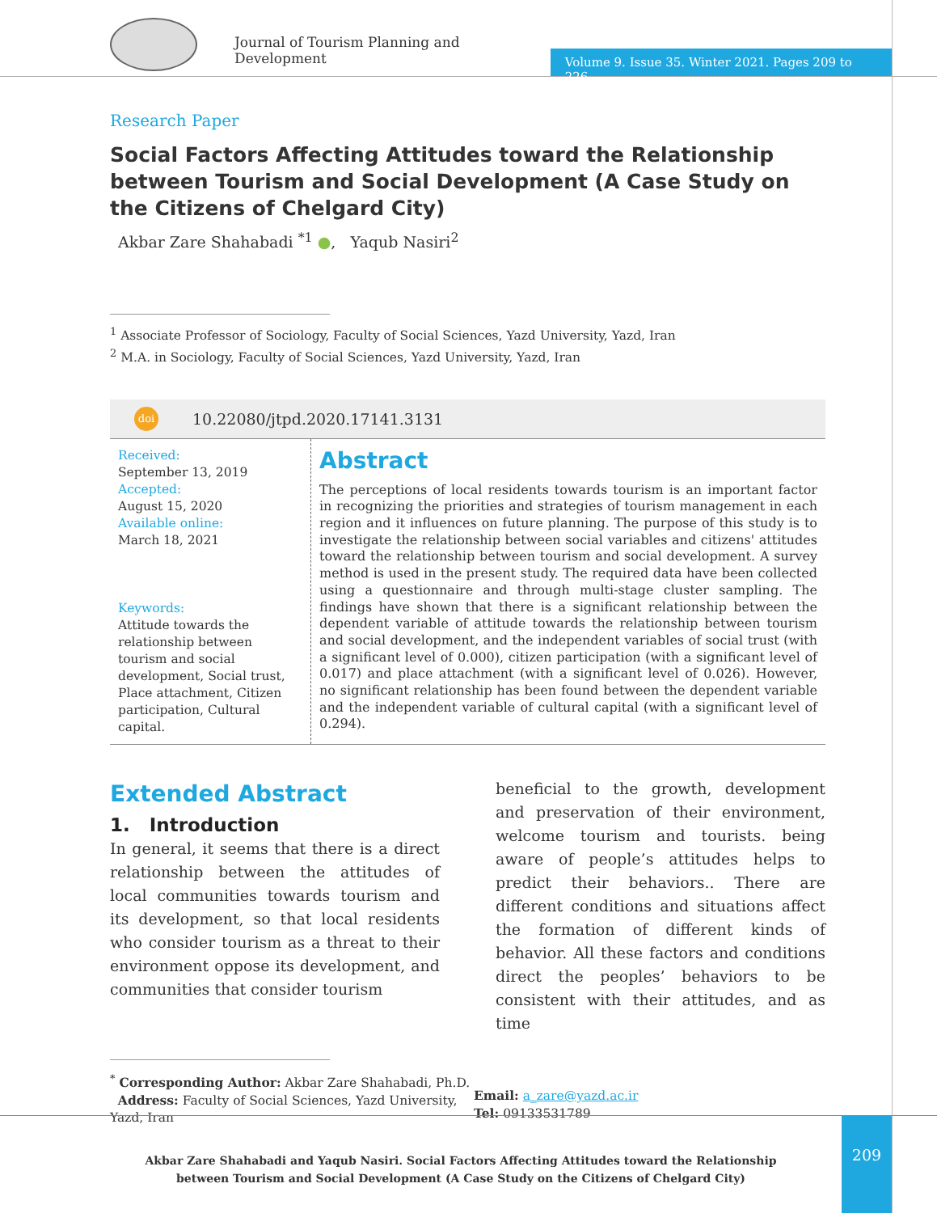Journal of Tourism Planning and Development
Volume 9. Issue 35. Winter 2021. Pages 209 to 226.
Research Paper
Social Factors Affecting Attitudes toward the Relationship between Tourism and Social Development (A Case Study on the Citizens of Chelgard City)
Akbar Zare Shahabadi <sup>*1</sup> ●, Yaqub Nasiri<sup>2</sup>
<sup>1</sup> Associate Professor of Sociology, Faculty of Social Sciences, Yazd University, Yazd, Iran
<sup>2</sup> M.A. in Sociology, Faculty of Social Sciences, Yazd University, Yazd, Iran
doi 10.22080/jtpd.2020.17141.3131
Received:
September 13, 2019
Accepted:
August 15, 2020
Available online:
March 18, 2021
Keywords:
Attitude towards the relationship between tourism and social development, Social trust, Place attachment, Citizen participation, Cultural capital.
Abstract
The perceptions of local residents towards tourism is an important factor in recognizing the priorities and strategies of tourism management in each region and it influences on future planning. The purpose of this study is to investigate the relationship between social variables and citizens' attitudes toward the relationship between tourism and social development. A survey method is used in the present study. The required data have been collected using a questionnaire and through multi-stage cluster sampling. The findings have shown that there is a significant relationship between the dependent variable of attitude towards the relationship between tourism and social development, and the independent variables of social trust (with a significant level of 0.000), citizen participation (with a significant level of 0.017) and place attachment (with a significant level of 0.026). However, no significant relationship has been found between the dependent variable and the independent variable of cultural capital (with a significant level of 0.294).
Extended Abstract
1. Introduction
In general, it seems that there is a direct relationship between the attitudes of local communities towards tourism and its development, so that local residents who consider tourism as a threat to their environment oppose its development, and communities that consider tourism
beneficial to the growth, development and preservation of their environment, welcome tourism and tourists. being aware of people’s attitudes helps to predict their behaviors.. There are different conditions and situations affect the formation of different kinds of behavior. All these factors and conditions direct the peoples’ behaviors to be consistent with their attitudes, and as time
<sup>*</sup> Corresponding Author: Akbar Zare Shahabadi, Ph.D.
Address: Faculty of Social Sciences, Yazd University, Yazd, Iran
Email: a_zare@yazd.ac.ir
Tel: 09133531789
Akbar Zare Shahabadi and Yaqub Nasiri. Social Factors Affecting Attitudes toward the Relationship between Tourism and Social Development (A Case Study on the Citizens of Chelgard City)
209